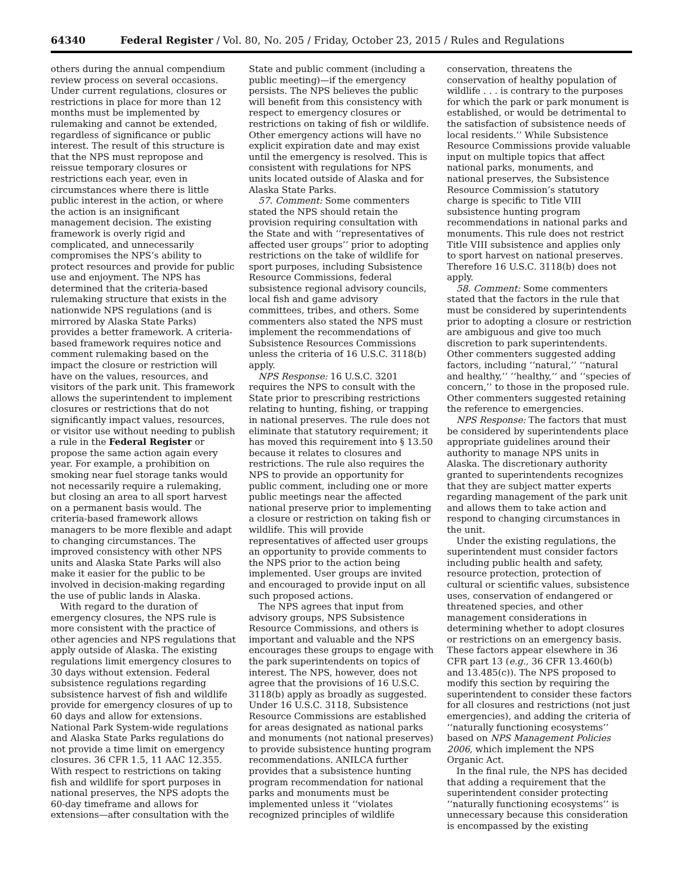64340 Federal Register / Vol. 80, No. 205 / Friday, October 23, 2015 / Rules and Regulations
others during the annual compendium review process on several occasions. Under current regulations, closures or restrictions in place for more than 12 months must be implemented by rulemaking and cannot be extended, regardless of significance or public interest. The result of this structure is that the NPS must repropose and reissue temporary closures or restrictions each year, even in circumstances where there is little public interest in the action, or where the action is an insignificant management decision. The existing framework is overly rigid and complicated, and unnecessarily compromises the NPS’s ability to protect resources and provide for public use and enjoyment. The NPS has determined that the criteria-based rulemaking structure that exists in the nationwide NPS regulations (and is mirrored by Alaska State Parks) provides a better framework. A criteria-based framework requires notice and comment rulemaking based on the impact the closure or restriction will have on the values, resources, and visitors of the park unit. This framework allows the superintendent to implement closures or restrictions that do not significantly impact values, resources, or visitor use without needing to publish a rule in the Federal Register or propose the same action again every year. For example, a prohibition on smoking near fuel storage tanks would not necessarily require a rulemaking, but closing an area to all sport harvest on a permanent basis would. The criteria-based framework allows managers to be more flexible and adapt to changing circumstances. The improved consistency with other NPS units and Alaska State Parks will also make it easier for the public to be involved in decision-making regarding the use of public lands in Alaska.
With regard to the duration of emergency closures, the NPS rule is more consistent with the practice of other agencies and NPS regulations that apply outside of Alaska. The existing regulations limit emergency closures to 30 days without extension. Federal subsistence regulations regarding subsistence harvest of fish and wildlife provide for emergency closures of up to 60 days and allow for extensions. National Park System-wide regulations and Alaska State Parks regulations do not provide a time limit on emergency closures. 36 CFR 1.5, 11 AAC 12.355. With respect to restrictions on taking fish and wildlife for sport purposes in national preserves, the NPS adopts the 60-day timeframe and allows for extensions—after consultation with the
State and public comment (including a public meeting)—if the emergency persists. The NPS believes the public will benefit from this consistency with respect to emergency closures or restrictions on taking of fish or wildlife. Other emergency actions will have no explicit expiration date and may exist until the emergency is resolved. This is consistent with regulations for NPS units located outside of Alaska and for Alaska State Parks.
57. Comment: Some commenters stated the NPS should retain the provision requiring consultation with the State and with ‘‘representatives of affected user groups’’ prior to adopting restrictions on the take of wildlife for sport purposes, including Subsistence Resource Commissions, federal subsistence regional advisory councils, local fish and game advisory committees, tribes, and others. Some commenters also stated the NPS must implement the recommendations of Subsistence Resources Commissions unless the criteria of 16 U.S.C. 3118(b) apply.
NPS Response: 16 U.S.C. 3201 requires the NPS to consult with the State prior to prescribing restrictions relating to hunting, fishing, or trapping in national preserves. The rule does not eliminate that statutory requirement; it has moved this requirement into § 13.50 because it relates to closures and restrictions. The rule also requires the NPS to provide an opportunity for public comment, including one or more public meetings near the affected national preserve prior to implementing a closure or restriction on taking fish or wildlife. This will provide representatives of affected user groups an opportunity to provide comments to the NPS prior to the action being implemented. User groups are invited and encouraged to provide input on all such proposed actions.
The NPS agrees that input from advisory groups, NPS Subsistence Resource Commissions, and others is important and valuable and the NPS encourages these groups to engage with the park superintendents on topics of interest. The NPS, however, does not agree that the provisions of 16 U.S.C. 3118(b) apply as broadly as suggested. Under 16 U.S.C. 3118, Subsistence Resource Commissions are established for areas designated as national parks and monuments (not national preserves) to provide subsistence hunting program recommendations. ANILCA further provides that a subsistence hunting program recommendation for national parks and monuments must be implemented unless it ‘‘violates recognized principles of wildlife
conservation, threatens the conservation of healthy population of wildlife . . . is contrary to the purposes for which the park or park monument is established, or would be detrimental to the satisfaction of subsistence needs of local residents.’’ While Subsistence Resource Commissions provide valuable input on multiple topics that affect national parks, monuments, and national preserves, the Subsistence Resource Commission’s statutory charge is specific to Title VIII subsistence hunting program recommendations in national parks and monuments. This rule does not restrict Title VIII subsistence and applies only to sport harvest on national preserves. Therefore 16 U.S.C. 3118(b) does not apply.
58. Comment: Some commenters stated that the factors in the rule that must be considered by superintendents prior to adopting a closure or restriction are ambiguous and give too much discretion to park superintendents. Other commenters suggested adding factors, including ‘‘natural,’’ ‘‘natural and healthy,’’ ‘‘healthy,’’ and ‘‘species of concern,’’ to those in the proposed rule. Other commenters suggested retaining the reference to emergencies.
NPS Response: The factors that must be considered by superintendents place appropriate guidelines around their authority to manage NPS units in Alaska. The discretionary authority granted to superintendents recognizes that they are subject matter experts regarding management of the park unit and allows them to take action and respond to changing circumstances in the unit.
Under the existing regulations, the superintendent must consider factors including public health and safety, resource protection, protection of cultural or scientific values, subsistence uses, conservation of endangered or threatened species, and other management considerations in determining whether to adopt closures or restrictions on an emergency basis. These factors appear elsewhere in 36 CFR part 13 (e.g., 36 CFR 13.460(b) and 13.485(c)). The NPS proposed to modify this section by requiring the superintendent to consider these factors for all closures and restrictions (not just emergencies), and adding the criteria of ‘‘naturally functioning ecosystems’’ based on NPS Management Policies 2006, which implement the NPS Organic Act.
In the final rule, the NPS has decided that adding a requirement that the superintendent consider protecting ‘‘naturally functioning ecosystems’’ is unnecessary because this consideration is encompassed by the existing